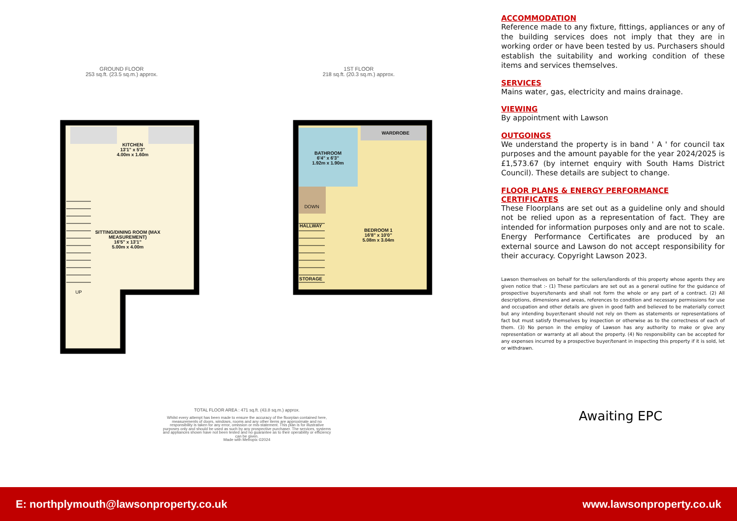GROUND FLOOR
253 sq.ft. (23.5 sq.m.) approx.
1ST FLOOR
218 sq.ft. (20.3 sq.m.) approx.
KITCHEN
13'1" x 5'3"
4.00m x 1.60m
SITTING/DINING ROOM (MAX MEASUREMENT)
16'5" x 13'1"
5.00m x 4.00m
UP
WARDROBE
BATHROOM
6'4" x 6'3"
1.92m x 1.90m
DOWN
HALLWAY
STORAGE
BEDROOM 1
16'8" x 10'0"
5.08m x 3.04m
TOTAL FLOOR AREA : 471 sq.ft. (43.8 sq.m.) approx.
Whilst every attempt has been made to ensure the accuracy of the floorplan contained here, measurements of doors, windows, rooms and any other items are approximate and no responsibility is taken for any error, omission or mis-statement. This plan is for illustrative purposes only and should be used as such by any prospective purchaser. The services, systems and appliances shown have not been tested and no guarantee as to their operability or efficiency can be given.
Made with Metropix ©2024
ACCOMMODATION
Reference made to any fixture, fittings, appliances or any of the building services does not imply that they are in working order or have been tested by us. Purchasers should establish the suitability and working condition of these items and services themselves.
SERVICES
Mains water, gas, electricity and mains drainage.
VIEWING
By appointment with Lawson
OUTGOINGS
We understand the property is in band ' A ' for council tax purposes and the amount payable for the year 2024/2025 is £1,573.67 (by internet enquiry with South Hams District Council). These details are subject to change.
FLOOR PLANS & ENERGY PERFORMANCE CERTIFICATES
These Floorplans are set out as a guideline only and should not be relied upon as a representation of fact. They are intended for information purposes only and are not to scale. Energy Performance Certificates are produced by an external source and Lawson do not accept responsibility for their accuracy. Copyright Lawson 2023.
Lawson themselves on behalf for the sellers/landlords of this property whose agents they are given notice that :- (1) These particulars are set out as a general outline for the guidance of prospective buyers/tenants and shall not form the whole or any part of a contract. (2) All descriptions, dimensions and areas, references to condition and necessary permissions for use and occupation and other details are given in good faith and believed to be materially correct but any intending buyer/tenant should not rely on them as statements or representations of fact but must satisfy themselves by inspection or otherwise as to the correctness of each of them. (3) No person in the employ of Lawson has any authority to make or give any representation or warranty at all about the property. (4) No responsibility can be accepted for any expenses incurred by a prospective buyer/tenant in inspecting this property if it is sold, let or withdrawn.
Awaiting EPC
E: northplymouth@lawsonproperty.co.uk www.lawsonproperty.co.uk